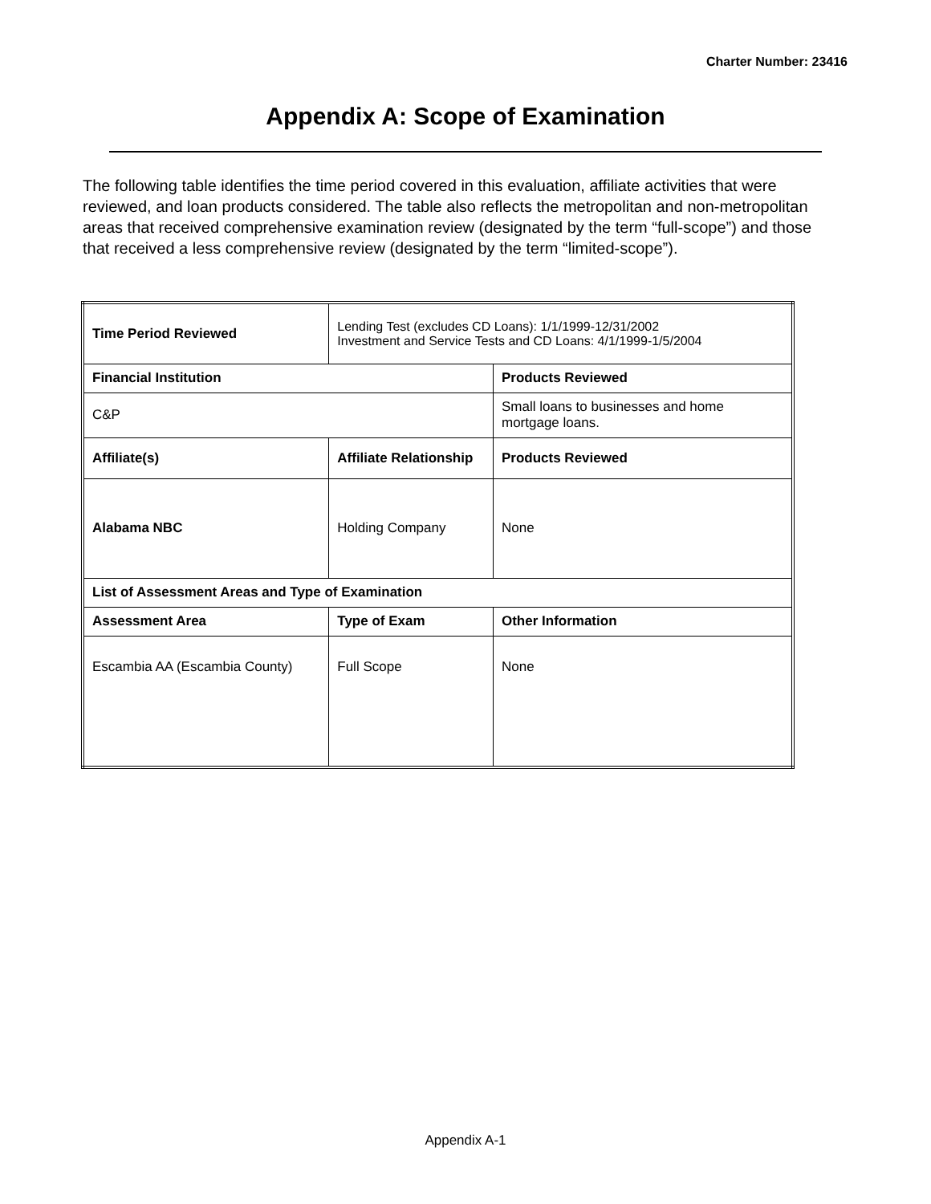Charter Number: 23416
Appendix A: Scope of Examination
The following table identifies the time period covered in this evaluation, affiliate activities that were reviewed, and loan products considered. The table also reflects the metropolitan and non-metropolitan areas that received comprehensive examination review (designated by the term “full-scope”) and those that received a less comprehensive review (designated by the term “limited-scope”).
| Time Period Reviewed | Lending Test (excludes CD Loans): 1/1/1999-12/31/2002 Investment and Service Tests and CD Loans: 4/1/1999-1/5/2004 | |
| Financial Institution | | Products Reviewed |
| C&P | | Small loans to businesses and home mortgage loans. |
| Affiliate(s) | Affiliate Relationship | Products Reviewed |
| Alabama NBC | Holding Company | None |
| List of Assessment Areas and Type of Examination | | |
| Assessment Area | Type of Exam | Other Information |
| Escambia AA (Escambia County) | Full Scope | None |
Appendix A-1